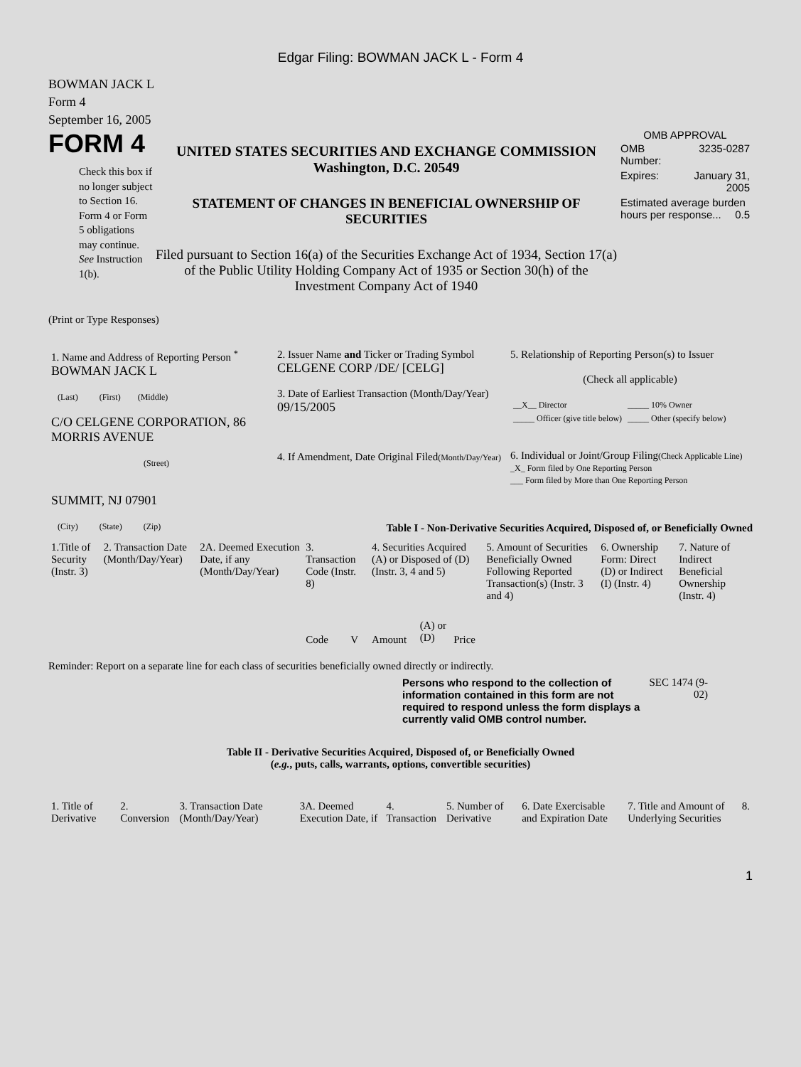Edgar Filing: BOWMAN JACK L - Form 4
BOWMAN JACK L
Form 4
September 16, 2005
FORM 4
Check this box if no longer subject to Section 16. Form 4 or Form 5 obligations may continue. See Instruction 1(b).
UNITED STATES SECURITIES AND EXCHANGE COMMISSION
Washington, D.C. 20549
STATEMENT OF CHANGES IN BENEFICIAL OWNERSHIP OF SECURITIES
Filed pursuant to Section 16(a) of the Securities Exchange Act of 1934, Section 17(a) of the Public Utility Holding Company Act of 1935 or Section 30(h) of the Investment Company Act of 1940
OMB APPROVAL
| OMB Number: | 3235-0287 |
| Expires: | January 31, 2005 |
| Estimated average burden hours per response... 0.5 | |
(Print or Type Responses)
| 1. Name and Address of Reporting Person <sup>*</sup> BOWMAN JACK L (Last) (First) (Middle) C/O CELGENE CORPORATION, 86 MORRIS AVENUE (Street) SUMMIT, NJ 07901 (City) (State) (Zip) | 2. Issuer Name and Ticker or Trading Symbol CELGENE CORP /DE/ [CELG] 3. Date of Earliest Transaction (Month/Day/Year) 09/15/2005 4. If Amendment, Date Original Filed (Month/Day/Year) | 5. Relationship of Reporting Person(s) to Issuer (Check all applicable) / __X__ Director / _____ 10% Owner / / _____ Officer (give title below) / _____ Other (specify below) / 6. Individual or Joint/Group Filing (Check Applicable Line) _X_ Form filed by One Reporting Person ___ Form filed by More than One Reporting Person |
Table I - Non-Derivative Securities Acquired, Disposed of, or Beneficially Owned
| 1.Title of Security (Instr. 3) | 2. Transaction Date (Month/Day/Year) | 2A. Deemed Execution Date, if any (Month/Day/Year) | 3. Transaction Code (Instr. 8) | | 4. Securities Acquired (A) or Disposed of (D) (Instr. 3, 4 and 5) | | | 5. Amount of Securities Beneficially Owned Following Reported Transaction(s) (Instr. 3 and 4) | 6. Ownership Form: Direct (D) or Indirect (I) (Instr. 4) | 7. Nature of Indirect Beneficial Ownership (Instr. 4) |
| --- | --- | --- | --- | --- | --- | --- | --- | --- | --- | --- |
| | | | Code | V | Amount | (A) or (D) | Price | | | |
Reminder: Report on a separate line for each class of securities beneficially owned directly or indirectly.
Persons who respond to the collection of information contained in this form are not required to respond unless the form displays a currently valid OMB control number.
SEC 1474 (9-02)
Table II - Derivative Securities Acquired, Disposed of, or Beneficially Owned
(e.g., puts, calls, warrants, options, convertible securities)
| 1. Title of Derivative | 2. Conversion | 3. Transaction Date (Month/Day/Year) | 3A. Deemed Execution Date, if | 4. Transaction | 5. Number of Derivative | 6. Date Exercisable and Expiration Date | 7. Title and Amount of Underlying Securities | 8. |
| --- | --- | --- | --- | --- | --- | --- | --- | --- |
1